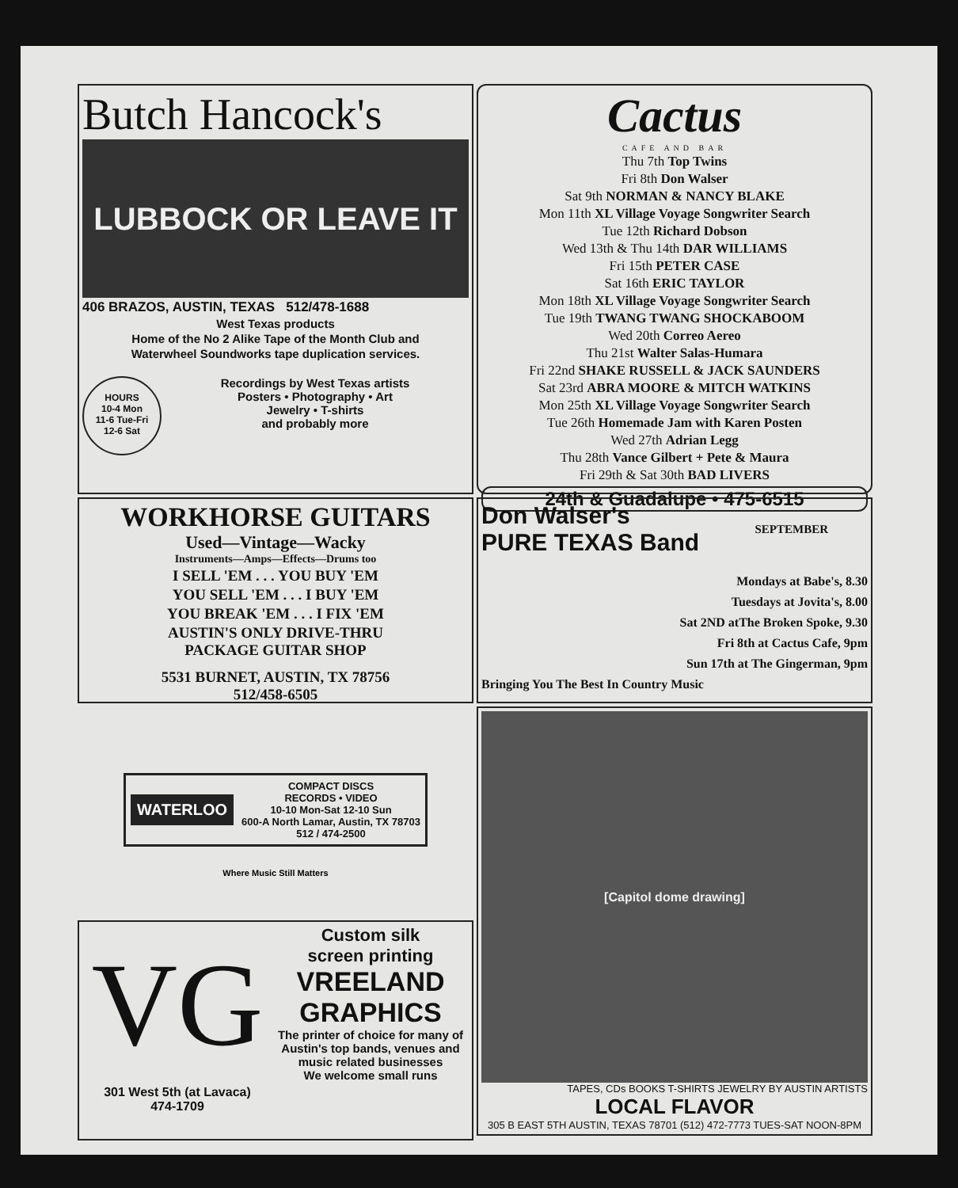Butch Hancock's
LUBBOCK OR LEAVE IT
406 BRAZOS, AUSTIN, TEXAS 512/478-1688
West Texas products
Home of the No 2 Alike Tape of the Month Club and
Waterwheel Soundworks tape duplication services.
HOURS
10-4 Mon
11-6 Tue-Fri
12-6 Sat
Recordings by West Texas artists
Posters • Photography • Art
Jewelry • T-shirts
and probably more
Cactus
CAFE AND BAR
Thu 7th Top Twins
Fri 8th Don Walser
Sat 9th NORMAN & NANCY BLAKE
Mon 11th XL Village Voyage Songwriter Search
Tue 12th Richard Dobson
Wed 13th & Thu 14th DAR WILLIAMS
Fri 15th PETER CASE
Sat 16th ERIC TAYLOR
Mon 18th XL Village Voyage Songwriter Search
Tue 19th TWANG TWANG SHOCKABOOM
Wed 20th Correo Aereo
Thu 21st Walter Salas-Humara
Fri 22nd SHAKE RUSSELL & JACK SAUNDERS
Sat 23rd ABRA MOORE & MITCH WATKINS
Mon 25th XL Village Voyage Songwriter Search
Tue 26th Homemade Jam with Karen Posten
Wed 27th Adrian Legg
Thu 28th Vance Gilbert + Pete & Maura
Fri 29th & Sat 30th BAD LIVERS
24th & Guadalupe • 475-6515
WORKHORSE GUITARS
Used—Vintage—Wacky
Instruments—Amps—Effects—Drums too
I SELL 'EM . . . YOU BUY 'EM
YOU SELL 'EM . . . I BUY 'EM
YOU BREAK 'EM . . . I FIX 'EM
AUSTIN'S ONLY DRIVE-THRU
PACKAGE GUITAR SHOP
5531 BURNET, AUSTIN, TX 78756
512/458-6505
Don Walser's
PURE TEXAS Band
SEPTEMBER
Mondays at Babe's, 8.30
Tuesdays at Jovita's, 8.00
Sat 2ND atThe Broken Spoke, 9.30
Fri 8th at Cactus Cafe, 9pm
Sun 17th at The Gingerman, 9pm
Bringing You The Best In Country Music
WATERLOO
COMPACT DISCS
RECORDS • VIDEO
10-10 Mon-Sat 12-10 Sun
600-A North Lamar, Austin, TX 78703
512 / 474-2500
Where Music Still Matters
VG
301 West 5th (at Lavaca)
474-1709
Custom silk
screen printing
VREELAND
GRAPHICS
The printer of choice for many of Austin's top bands, venues and music related businesses
We welcome small runs
[Capitol dome drawing]
TAPES, CDs BOOKS T-SHIRTS JEWELRY BY AUSTIN ARTISTS
LOCAL FLAVOR
305 B EAST 5TH AUSTIN, TEXAS 78701 (512) 472-7773 TUES-SAT NOON-8PM